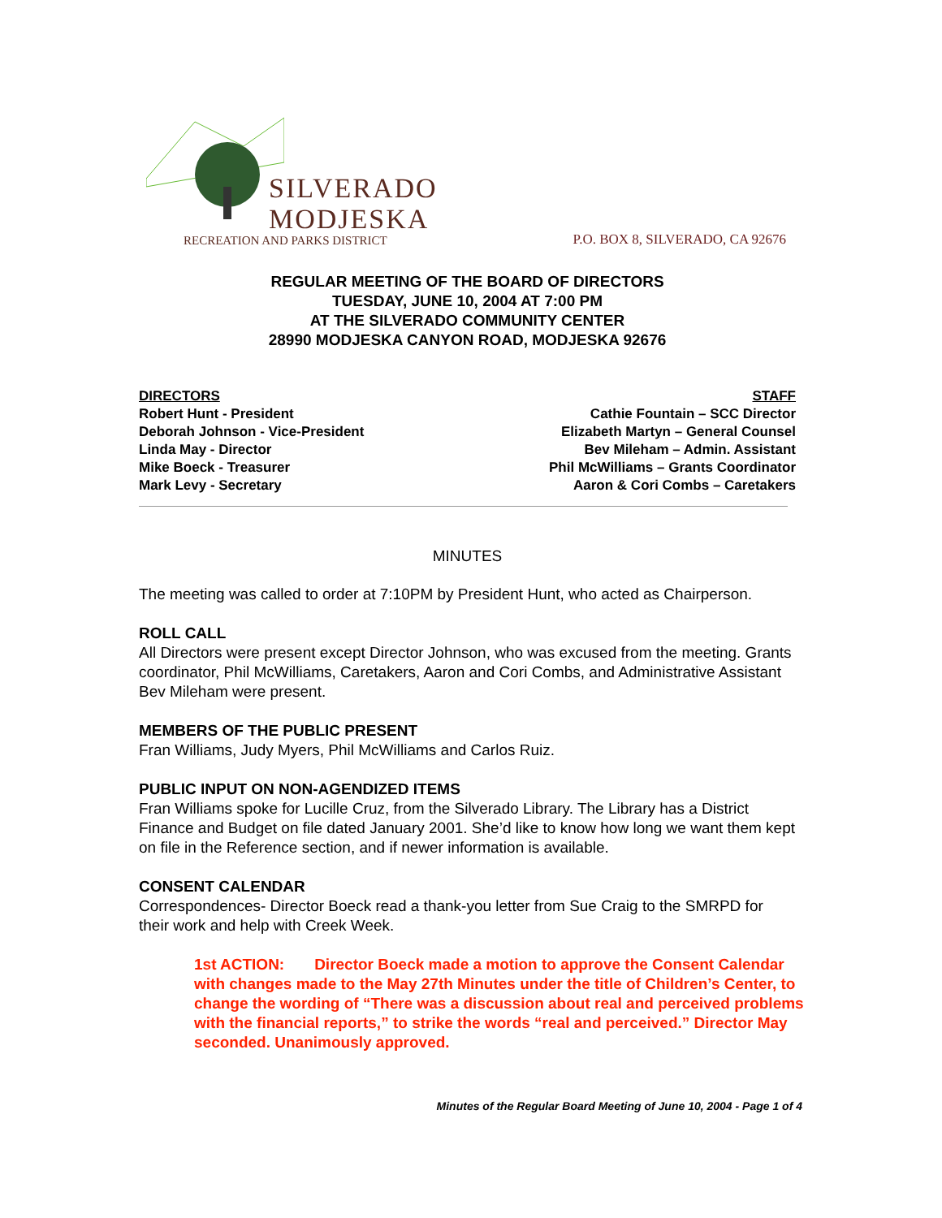SILVERADO
MODJESKA
RECREATION AND PARKS DISTRICT
P.O. BOX 8, SILVERADO, CA 92676
REGULAR MEETING OF THE BOARD OF DIRECTORS
TUESDAY, JUNE 10, 2004 AT 7:00 PM
AT THE SILVERADO COMMUNITY CENTER
28990 MODJESKA CANYON ROAD, MODJESKA 92676
DIRECTORS
Robert Hunt - President
Deborah Johnson - Vice-President
Linda May - Director
Mike Boeck - Treasurer
Mark Levy - Secretary
STAFF
Cathie Fountain – SCC Director
Elizabeth Martyn – General Counsel
Bev Mileham – Admin. Assistant
Phil McWilliams – Grants Coordinator
Aaron & Cori Combs – Caretakers
MINUTES
The meeting was called to order at 7:10PM by President Hunt, who acted as Chairperson.
ROLL CALL
All Directors were present except Director Johnson, who was excused from the meeting. Grants coordinator, Phil McWilliams, Caretakers, Aaron and Cori Combs, and Administrative Assistant Bev Mileham were present.
MEMBERS OF THE PUBLIC PRESENT
Fran Williams, Judy Myers, Phil McWilliams and Carlos Ruiz.
PUBLIC INPUT ON NON-AGENDIZED ITEMS
Fran Williams spoke for Lucille Cruz, from the Silverado Library. The Library has a District Finance and Budget on file dated January 2001. She’d like to know how long we want them kept on file in the Reference section, and if newer information is available.
CONSENT CALENDAR
Correspondences- Director Boeck read a thank-you letter from Sue Craig to the SMRPD for their work and help with Creek Week.
1st ACTION: Director Boeck made a motion to approve the Consent Calendar with changes made to the May 27th Minutes under the title of Children’s Center, to change the wording of “There was a discussion about real and perceived problems with the financial reports,” to strike the words “real and perceived.” Director May seconded. Unanimously approved.
Minutes of the Regular Board Meeting of June 10, 2004 - Page 1 of 4